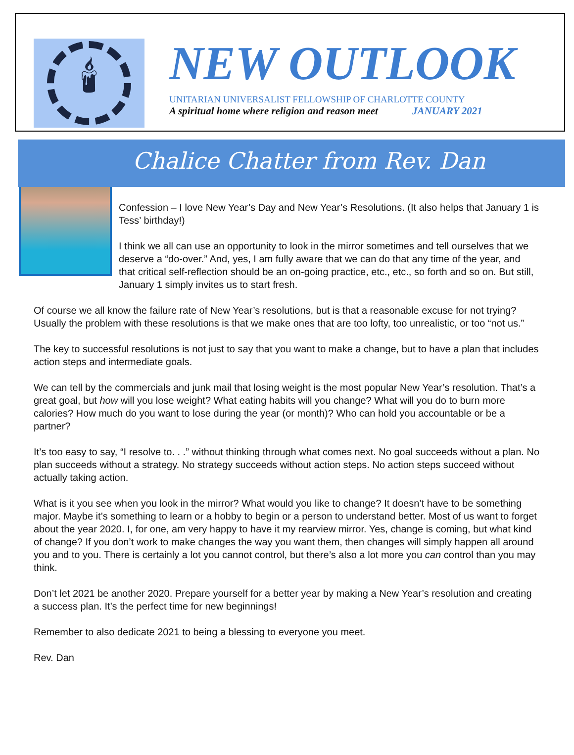🕯
NEW OUTLOOK
UNITARIAN UNIVERSALIST FELLOWSHIP OF CHARLOTTE COUNTY
A spiritual home where religion and reason meet JANUARY 2021
Chalice Chatter from Rev. Dan
Confession – I love New Year’s Day and New Year’s Resolutions. (It also helps that January 1 is Tess’ birthday!)
I think we all can use an opportunity to look in the mirror sometimes and tell ourselves that we deserve a “do-over.” And, yes, I am fully aware that we can do that any time of the year, and that critical self-reflection should be an on-going practice, etc., etc., so forth and so on. But still, January 1 simply invites us to start fresh.
Of course we all know the failure rate of New Year’s resolutions, but is that a reasonable excuse for not trying? Usually the problem with these resolutions is that we make ones that are too lofty, too unrealistic, or too “not us.”
The key to successful resolutions is not just to say that you want to make a change, but to have a plan that includes action steps and intermediate goals.
We can tell by the commercials and junk mail that losing weight is the most popular New Year’s resolution. That’s a great goal, but how will you lose weight? What eating habits will you change? What will you do to burn more calories? How much do you want to lose during the year (or month)? Who can hold you accountable or be a partner?
It’s too easy to say, “I resolve to. . .” without thinking through what comes next. No goal succeeds without a plan. No plan succeeds without a strategy. No strategy succeeds without action steps. No action steps succeed without actually taking action.
What is it you see when you look in the mirror? What would you like to change? It doesn’t have to be something major. Maybe it’s something to learn or a hobby to begin or a person to understand better. Most of us want to forget about the year 2020. I, for one, am very happy to have it my rearview mirror. Yes, change is coming, but what kind of change? If you don’t work to make changes the way you want them, then changes will simply happen all around you and to you. There is certainly a lot you cannot control, but there’s also a lot more you can control than you may think.
Don’t let 2021 be another 2020. Prepare yourself for a better year by making a New Year’s resolution and creating a success plan. It’s the perfect time for new beginnings!
Remember to also dedicate 2021 to being a blessing to everyone you meet.
Rev. Dan